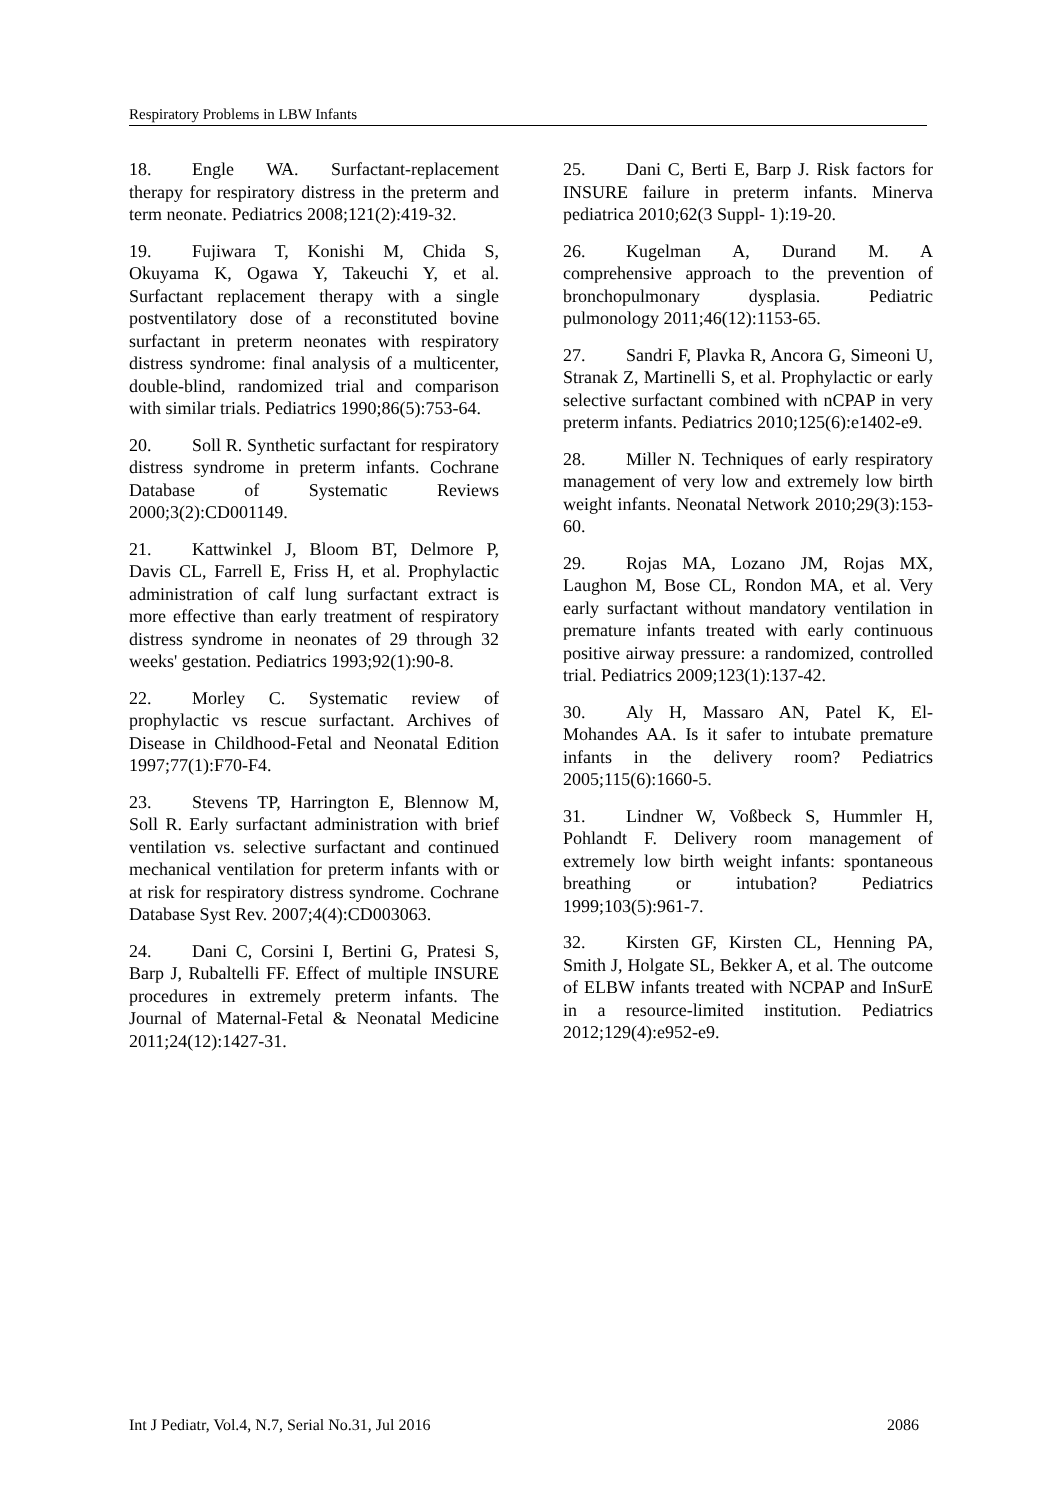Respiratory Problems in LBW Infants
18. Engle WA. Surfactant-replacement therapy for respiratory distress in the preterm and term neonate. Pediatrics 2008;121(2):419-32.
19. Fujiwara T, Konishi M, Chida S, Okuyama K, Ogawa Y, Takeuchi Y, et al. Surfactant replacement therapy with a single postventilatory dose of a reconstituted bovine surfactant in preterm neonates with respiratory distress syndrome: final analysis of a multicenter, double-blind, randomized trial and comparison with similar trials. Pediatrics 1990;86(5):753-64.
20. Soll R. Synthetic surfactant for respiratory distress syndrome in preterm infants. Cochrane Database of Systematic Reviews 2000;3(2):CD001149.
21. Kattwinkel J, Bloom BT, Delmore P, Davis CL, Farrell E, Friss H, et al. Prophylactic administration of calf lung surfactant extract is more effective than early treatment of respiratory distress syndrome in neonates of 29 through 32 weeks' gestation. Pediatrics 1993;92(1):90-8.
22. Morley C. Systematic review of prophylactic vs rescue surfactant. Archives of Disease in Childhood-Fetal and Neonatal Edition 1997;77(1):F70-F4.
23. Stevens TP, Harrington E, Blennow M, Soll R. Early surfactant administration with brief ventilation vs. selective surfactant and continued mechanical ventilation for preterm infants with or at risk for respiratory distress syndrome. Cochrane Database Syst Rev. 2007;4(4):CD003063.
24. Dani C, Corsini I, Bertini G, Pratesi S, Barp J, Rubaltelli FF. Effect of multiple INSURE procedures in extremely preterm infants. The Journal of Maternal-Fetal & Neonatal Medicine 2011;24(12):1427-31.
25. Dani C, Berti E, Barp J. Risk factors for INSURE failure in preterm infants. Minerva pediatrica 2010;62(3 Suppl- 1):19-20.
26. Kugelman A, Durand M. A comprehensive approach to the prevention of bronchopulmonary dysplasia. Pediatric pulmonology 2011;46(12):1153-65.
27. Sandri F, Plavka R, Ancora G, Simeoni U, Stranak Z, Martinelli S, et al. Prophylactic or early selective surfactant combined with nCPAP in very preterm infants. Pediatrics 2010;125(6):e1402-e9.
28. Miller N. Techniques of early respiratory management of very low and extremely low birth weight infants. Neonatal Network 2010;29(3):153-60.
29. Rojas MA, Lozano JM, Rojas MX, Laughon M, Bose CL, Rondon MA, et al. Very early surfactant without mandatory ventilation in premature infants treated with early continuous positive airway pressure: a randomized, controlled trial. Pediatrics 2009;123(1):137-42.
30. Aly H, Massaro AN, Patel K, El-Mohandes AA. Is it safer to intubate premature infants in the delivery room? Pediatrics 2005;115(6):1660-5.
31. Lindner W, Voßbeck S, Hummler H, Pohlandt F. Delivery room management of extremely low birth weight infants: spontaneous breathing or intubation? Pediatrics 1999;103(5):961-7.
32. Kirsten GF, Kirsten CL, Henning PA, Smith J, Holgate SL, Bekker A, et al. The outcome of ELBW infants treated with NCPAP and InSurE in a resource-limited institution. Pediatrics 2012;129(4):e952-e9.
Int J Pediatr, Vol.4, N.7, Serial No.31, Jul 2016 2086